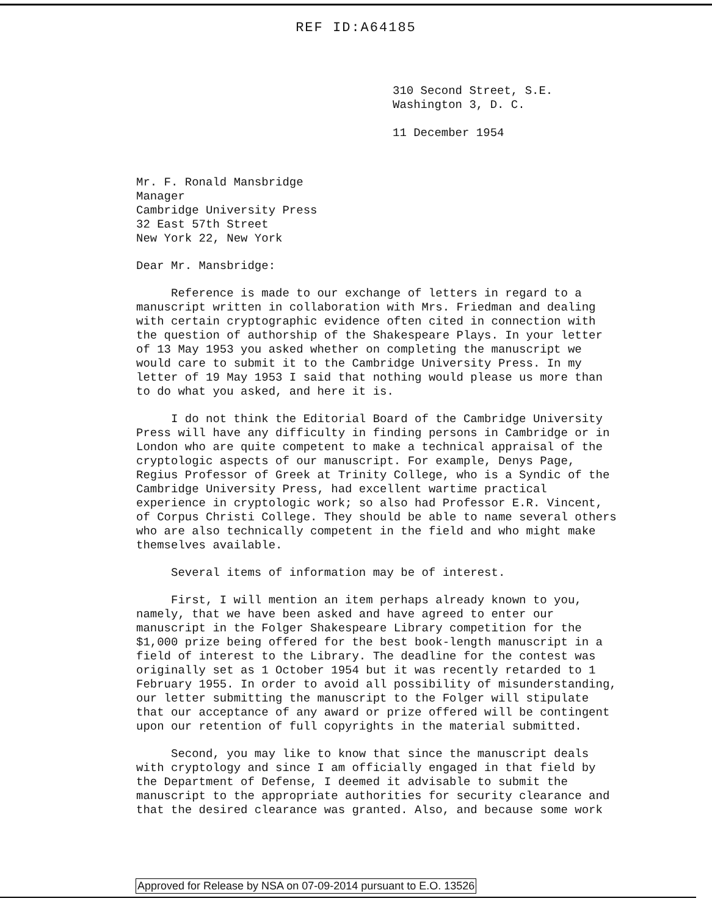REF ID:A64185
310 Second Street, S.E.
Washington 3, D. C.
11 December 1954
Mr. F. Ronald Mansbridge
Manager
Cambridge University Press
32 East 57th Street
New York 22, New York
Dear Mr. Mansbridge:
Reference is made to our exchange of letters in regard to a manuscript written in collaboration with Mrs. Friedman and dealing with certain cryptographic evidence often cited in connection with the question of authorship of the Shakespeare Plays. In your letter of 13 May 1953 you asked whether on completing the manuscript we would care to submit it to the Cambridge University Press. In my letter of 19 May 1953 I said that nothing would please us more than to do what you asked, and here it is.
I do not think the Editorial Board of the Cambridge University Press will have any difficulty in finding persons in Cambridge or in London who are quite competent to make a technical appraisal of the cryptologic aspects of our manuscript. For example, Denys Page, Regius Professor of Greek at Trinity College, who is a Syndic of the Cambridge University Press, had excellent wartime practical experience in cryptologic work; so also had Professor E.R. Vincent, of Corpus Christi College. They should be able to name several others who are also technically competent in the field and who might make themselves available.
Several items of information may be of interest.
First, I will mention an item perhaps already known to you, namely, that we have been asked and have agreed to enter our manuscript in the Folger Shakespeare Library competition for the $1,000 prize being offered for the best book-length manuscript in a field of interest to the Library. The deadline for the contest was originally set as 1 October 1954 but it was recently retarded to 1 February 1955. In order to avoid all possibility of misunderstanding, our letter submitting the manuscript to the Folger will stipulate that our acceptance of any award or prize offered will be contingent upon our retention of full copyrights in the material submitted.
Second, you may like to know that since the manuscript deals with cryptology and since I am officially engaged in that field by the Department of Defense, I deemed it advisable to submit the manuscript to the appropriate authorities for security clearance and that the desired clearance was granted. Also, and because some work
Approved for Release by NSA on 07-09-2014 pursuant to E.O. 13526